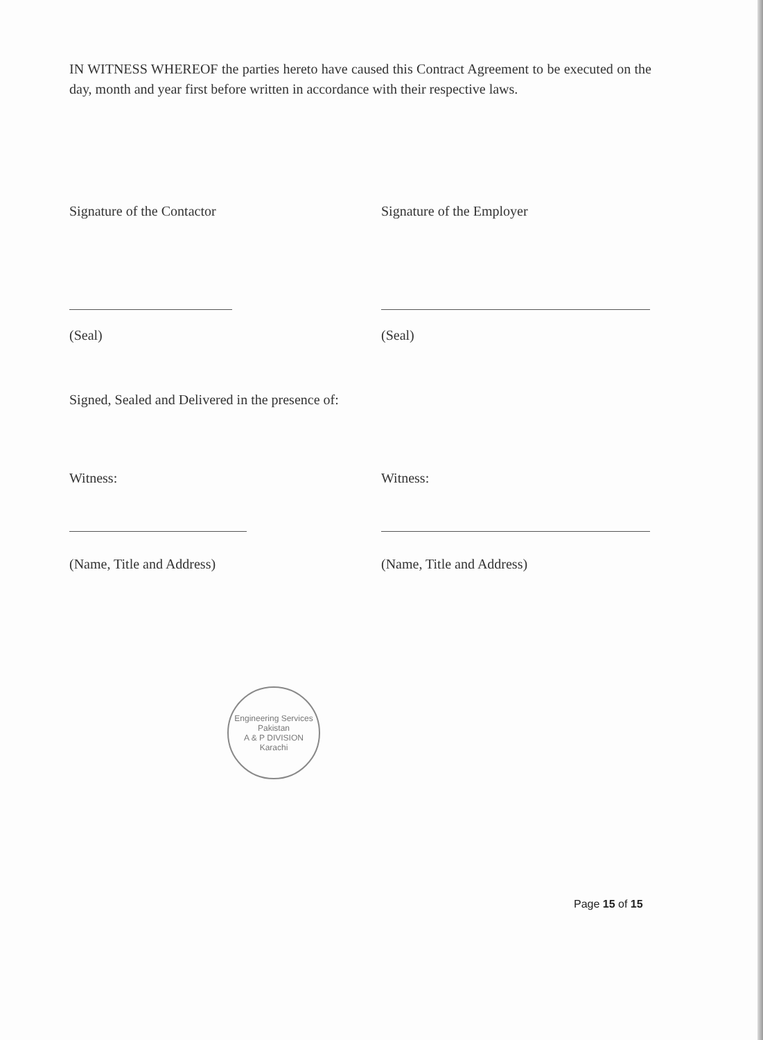IN WITNESS WHEREOF the parties hereto have caused this Contract Agreement to be executed on the day, month and year first before written in accordance with their respective laws.
Signature of the Contactor Signature of the Employer
(Seal) (Seal)
Signed, Sealed and Delivered in the presence of:
Witness: Witness:
(Name, Title and Address) (Name, Title and Address)
Engineering Services Pakistan
A & P DIVISION
Karachi
Page 15 of 15